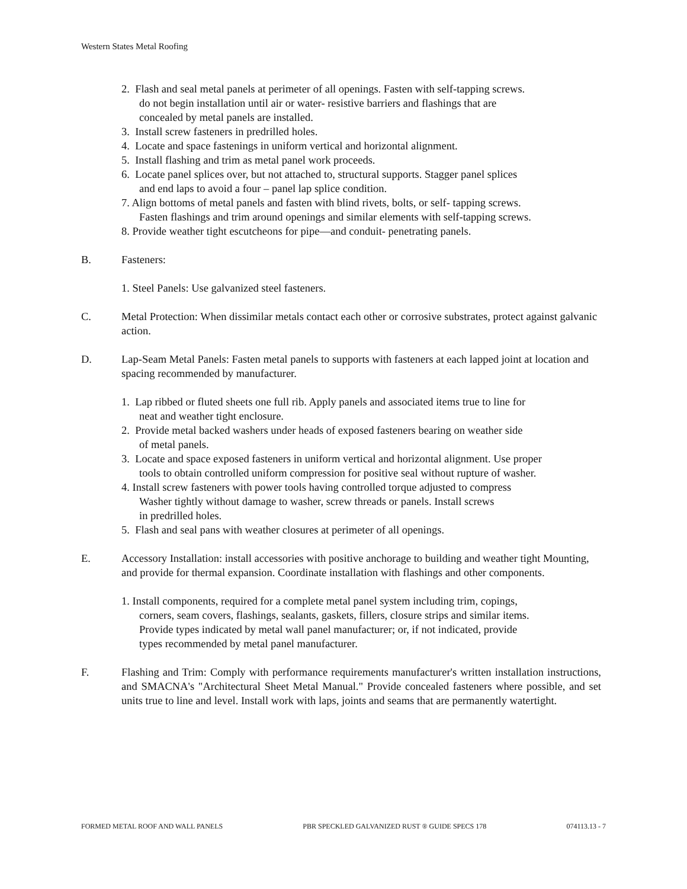Western States Metal Roofing
2. Flash and seal metal panels at perimeter of all openings. Fasten with self-tapping screws.
do not begin installation until air or water- resistive barriers and flashings that are
concealed by metal panels are installed.
3. Install screw fasteners in predrilled holes.
4. Locate and space fastenings in uniform vertical and horizontal alignment.
5. Install flashing and trim as metal panel work proceeds.
6. Locate panel splices over, but not attached to, structural supports. Stagger panel splices
and end laps to avoid a four – panel lap splice condition.
7. Align bottoms of metal panels and fasten with blind rivets, bolts, or self- tapping screws.
Fasten flashings and trim around openings and similar elements with self-tapping screws.
8. Provide weather tight escutcheons for pipe—and conduit- penetrating panels.
B. Fasteners:
1. Steel Panels: Use galvanized steel fasteners.
C. Metal Protection: When dissimilar metals contact each other or corrosive substrates, protect against galvanic action.
D. Lap-Seam Metal Panels: Fasten metal panels to supports with fasteners at each lapped joint at location and spacing recommended by manufacturer.
1. Lap ribbed or fluted sheets one full rib. Apply panels and associated items true to line for
neat and weather tight enclosure.
2. Provide metal backed washers under heads of exposed fasteners bearing on weather side
of metal panels.
3. Locate and space exposed fasteners in uniform vertical and horizontal alignment. Use proper
tools to obtain controlled uniform compression for positive seal without rupture of washer.
4. Install screw fasteners with power tools having controlled torque adjusted to compress
Washer tightly without damage to washer, screw threads or panels. Install screws
in predrilled holes.
5. Flash and seal pans with weather closures at perimeter of all openings.
E. Accessory Installation: install accessories with positive anchorage to building and weather tight Mounting, and provide for thermal expansion. Coordinate installation with flashings and other components.
1. Install components, required for a complete metal panel system including trim, copings,
corners, seam covers, flashings, sealants, gaskets, fillers, closure strips and similar items.
Provide types indicated by metal wall panel manufacturer; or, if not indicated, provide
types recommended by metal panel manufacturer.
F. Flashing and Trim: Comply with performance requirements manufacturer's written installation instructions, and SMACNA's "Architectural Sheet Metal Manual." Provide concealed fasteners where possible, and set units true to line and level. Install work with laps, joints and seams that are permanently watertight.
FORMED METAL ROOF AND WALL PANELS PBR SPECKLED GALVANIZED RUST ® GUIDE SPECS 178 074113.13 - 7